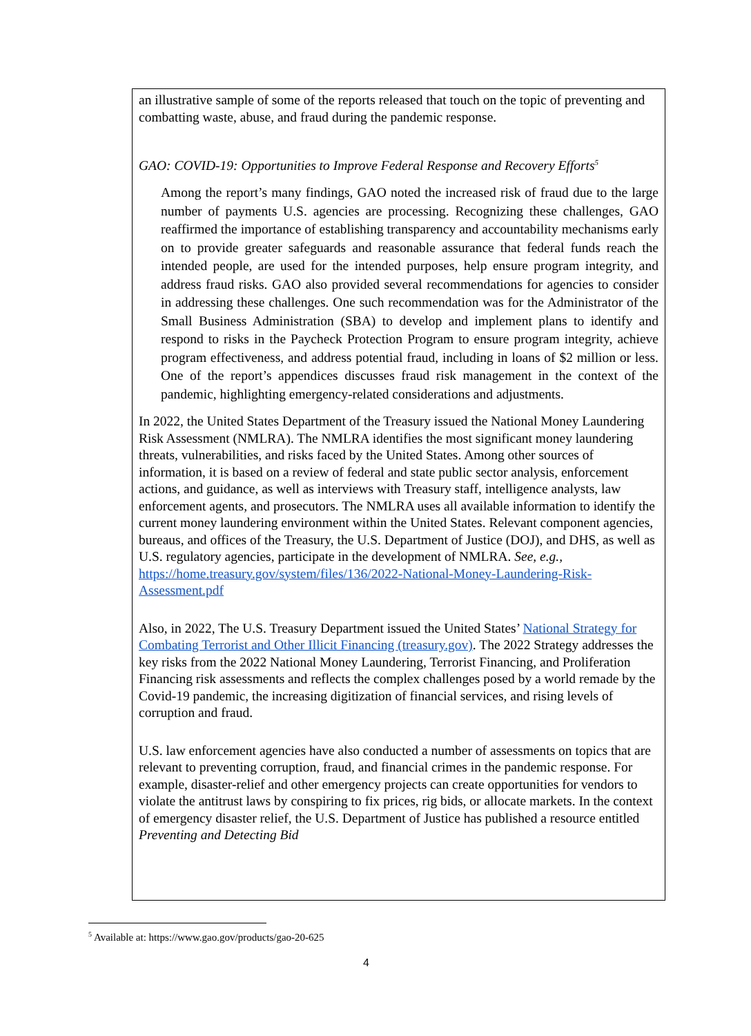an illustrative sample of some of the reports released that touch on the topic of preventing and combatting waste, abuse, and fraud during the pandemic response.
GAO: COVID-19: Opportunities to Improve Federal Response and Recovery Efforts<sup>5</sup>
Among the report’s many findings, GAO noted the increased risk of fraud due to the large number of payments U.S. agencies are processing. Recognizing these challenges, GAO reaffirmed the importance of establishing transparency and accountability mechanisms early on to provide greater safeguards and reasonable assurance that federal funds reach the intended people, are used for the intended purposes, help ensure program integrity, and address fraud risks. GAO also provided several recommendations for agencies to consider in addressing these challenges. One such recommendation was for the Administrator of the Small Business Administration (SBA) to develop and implement plans to identify and respond to risks in the Paycheck Protection Program to ensure program integrity, achieve program effectiveness, and address potential fraud, including in loans of $2 million or less. One of the report’s appendices discusses fraud risk management in the context of the pandemic, highlighting emergency-related considerations and adjustments.
In 2022, the United States Department of the Treasury issued the National Money Laundering Risk Assessment (NMLRA). The NMLRA identifies the most significant money laundering threats, vulnerabilities, and risks faced by the United States. Among other sources of information, it is based on a review of federal and state public sector analysis, enforcement actions, and guidance, as well as interviews with Treasury staff, intelligence analysts, law enforcement agents, and prosecutors. The NMLRA uses all available information to identify the current money laundering environment within the United States. Relevant component agencies, bureaus, and offices of the Treasury, the U.S. Department of Justice (DOJ), and DHS, as well as U.S. regulatory agencies, participate in the development of NMLRA. See, e.g., https://home.treasury.gov/system/files/136/2022-National-Money-Laundering-Risk-Assessment.pdf
Also, in 2022, The U.S. Treasury Department issued the United States’ National Strategy for Combating Terrorist and Other Illicit Financing (treasury.gov). The 2022 Strategy addresses the key risks from the 2022 National Money Laundering, Terrorist Financing, and Proliferation Financing risk assessments and reflects the complex challenges posed by a world remade by the Covid-19 pandemic, the increasing digitization of financial services, and rising levels of corruption and fraud.
U.S. law enforcement agencies have also conducted a number of assessments on topics that are relevant to preventing corruption, fraud, and financial crimes in the pandemic response. For example, disaster-relief and other emergency projects can create opportunities for vendors to violate the antitrust laws by conspiring to fix prices, rig bids, or allocate markets. In the context of emergency disaster relief, the U.S. Department of Justice has published a resource entitled Preventing and Detecting Bid
<sup>5</sup> Available at: https://www.gao.gov/products/gao-20-625
4